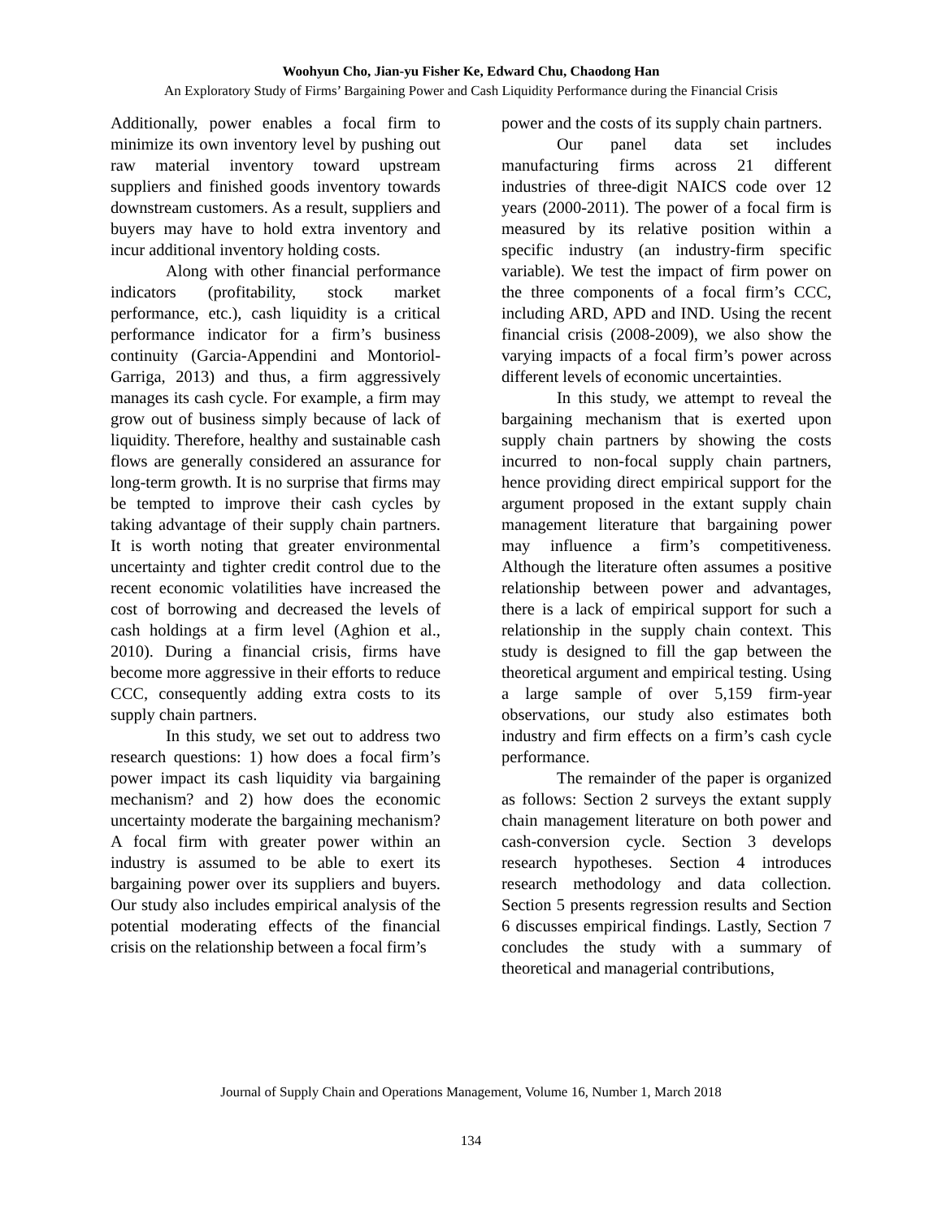Woohyun Cho, Jian-yu Fisher Ke, Edward Chu, Chaodong Han
An Exploratory Study of Firms’ Bargaining Power and Cash Liquidity Performance during the Financial Crisis
Additionally, power enables a focal firm to minimize its own inventory level by pushing out raw material inventory toward upstream suppliers and finished goods inventory towards downstream customers. As a result, suppliers and buyers may have to hold extra inventory and incur additional inventory holding costs.
Along with other financial performance indicators (profitability, stock market performance, etc.), cash liquidity is a critical performance indicator for a firm’s business continuity (Garcia-Appendini and Montoriol-Garriga, 2013) and thus, a firm aggressively manages its cash cycle. For example, a firm may grow out of business simply because of lack of liquidity. Therefore, healthy and sustainable cash flows are generally considered an assurance for long-term growth. It is no surprise that firms may be tempted to improve their cash cycles by taking advantage of their supply chain partners. It is worth noting that greater environmental uncertainty and tighter credit control due to the recent economic volatilities have increased the cost of borrowing and decreased the levels of cash holdings at a firm level (Aghion et al., 2010). During a financial crisis, firms have become more aggressive in their efforts to reduce CCC, consequently adding extra costs to its supply chain partners.
In this study, we set out to address two research questions: 1) how does a focal firm’s power impact its cash liquidity via bargaining mechanism? and 2) how does the economic uncertainty moderate the bargaining mechanism? A focal firm with greater power within an industry is assumed to be able to exert its bargaining power over its suppliers and buyers. Our study also includes empirical analysis of the potential moderating effects of the financial crisis on the relationship between a focal firm’s
power and the costs of its supply chain partners.
Our panel data set includes manufacturing firms across 21 different industries of three-digit NAICS code over 12 years (2000-2011). The power of a focal firm is measured by its relative position within a specific industry (an industry-firm specific variable). We test the impact of firm power on the three components of a focal firm’s CCC, including ARD, APD and IND. Using the recent financial crisis (2008-2009), we also show the varying impacts of a focal firm’s power across different levels of economic uncertainties.
In this study, we attempt to reveal the bargaining mechanism that is exerted upon supply chain partners by showing the costs incurred to non-focal supply chain partners, hence providing direct empirical support for the argument proposed in the extant supply chain management literature that bargaining power may influence a firm’s competitiveness. Although the literature often assumes a positive relationship between power and advantages, there is a lack of empirical support for such a relationship in the supply chain context. This study is designed to fill the gap between the theoretical argument and empirical testing. Using a large sample of over 5,159 firm-year observations, our study also estimates both industry and firm effects on a firm’s cash cycle performance.
The remainder of the paper is organized as follows: Section 2 surveys the extant supply chain management literature on both power and cash-conversion cycle. Section 3 develops research hypotheses. Section 4 introduces research methodology and data collection. Section 5 presents regression results and Section 6 discusses empirical findings. Lastly, Section 7 concludes the study with a summary of theoretical and managerial contributions,
Journal of Supply Chain and Operations Management, Volume 16, Number 1, March 2018
134